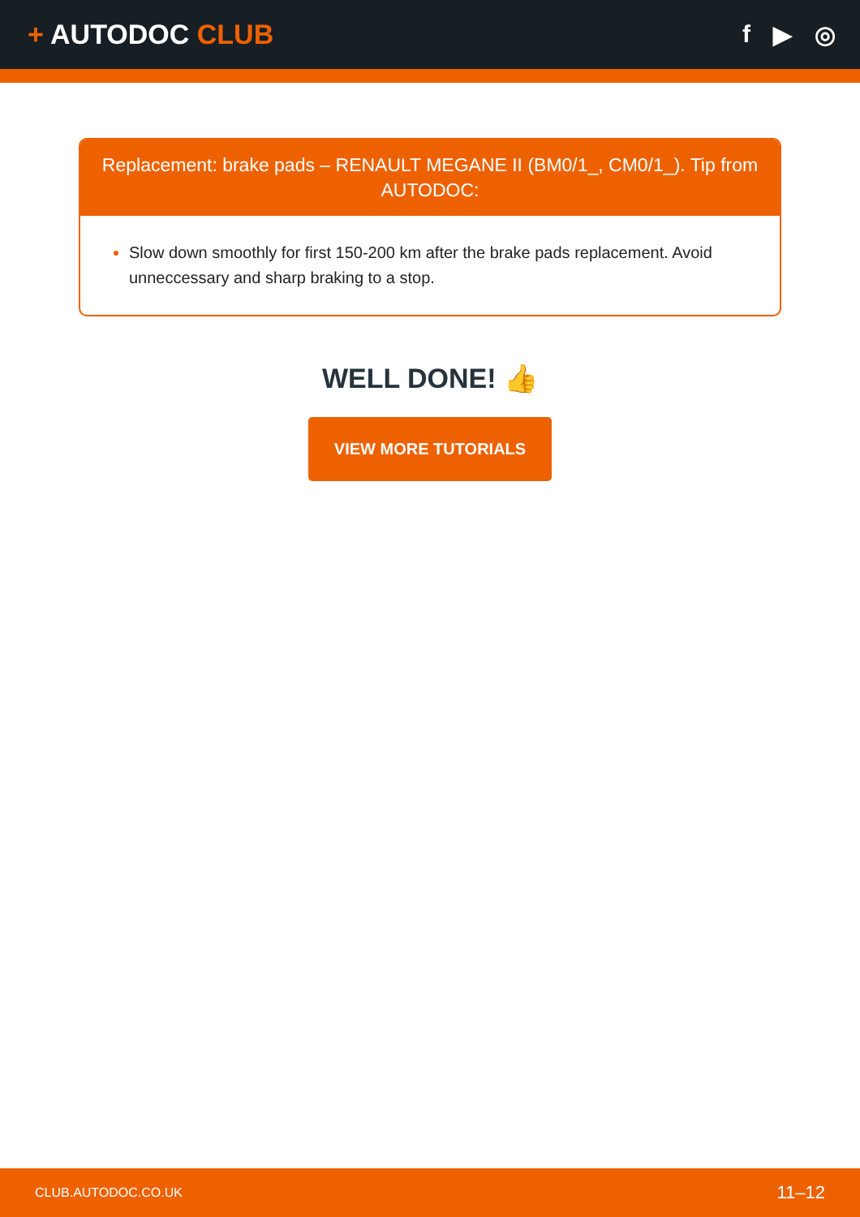+ AUTODOC CLUB f ▶ ◎
Replacement: brake pads – RENAULT MEGANE II (BM0/1_, CM0/1_). Tip from AUTODOC:
Slow down smoothly for first 150-200 km after the brake pads replacement. Avoid unneccessary and sharp braking to a stop.
WELL DONE! 👍
VIEW MORE TUTORIALS
CLUB.AUTODOC.CO.UK 11–12